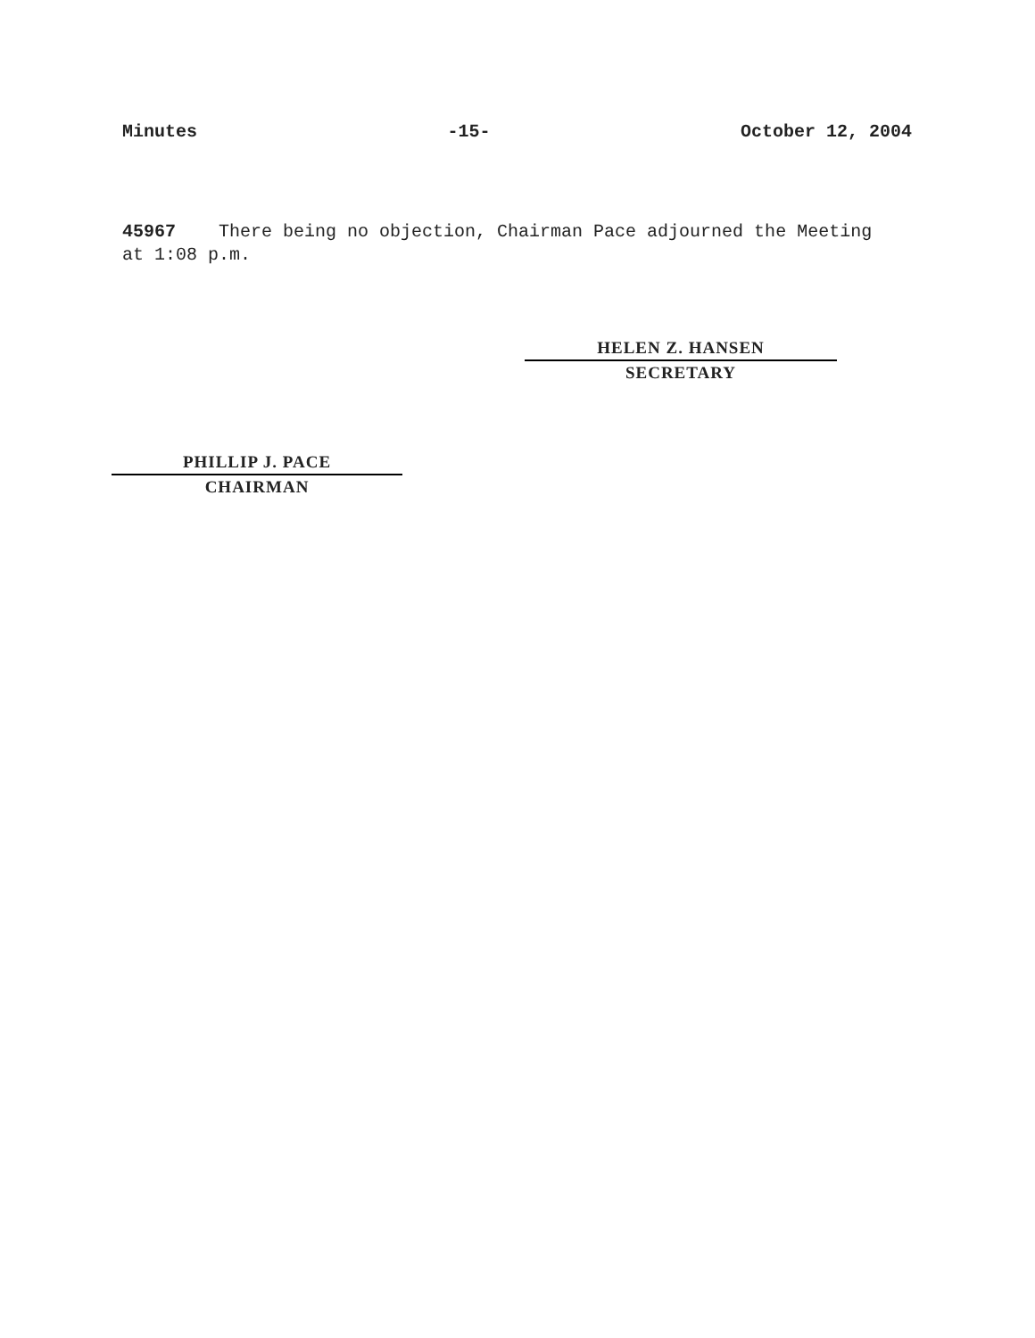Minutes -15- October 12, 2004
45967 There being no objection, Chairman Pace adjourned the Meeting at 1:08 p.m.
HELEN Z. HANSEN
SECRETARY
PHILLIP J. PACE
CHAIRMAN